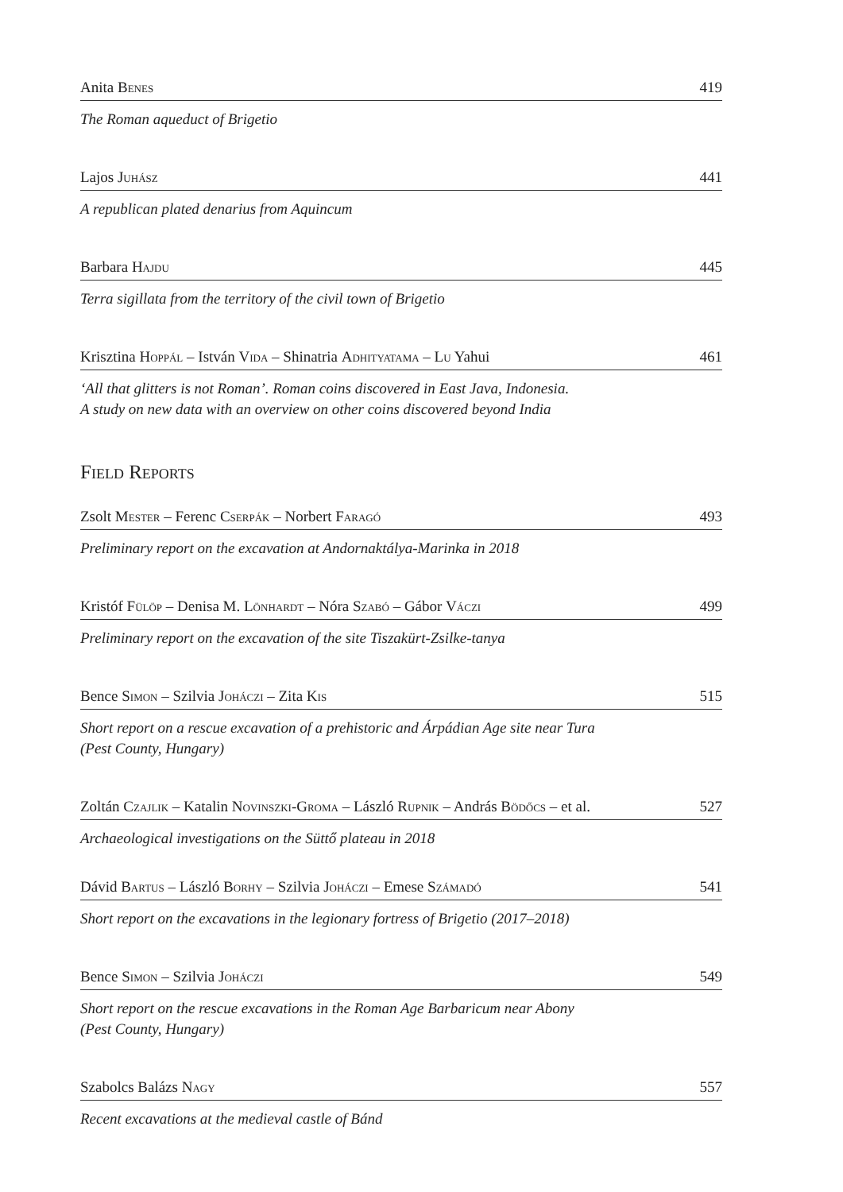Anita Benes 419
The Roman aqueduct of Brigetio
Lajos Juhász 441
A republican plated denarius from Aquincum
Barbara Hajdu 445
Terra sigillata from the territory of the civil town of Brigetio
Krisztina Hoppál – István Vida – Shinatria Adhityatama – Lu Yahui 461
‘All that glitters is not Roman’. Roman coins discovered in East Java, Indonesia.
A study on new data with an overview on other coins discovered beyond India
Field Reports
Zsolt Mester – Ferenc Cserpák – Norbert Faragó 493
Preliminary report on the excavation at Andornaktálya-Marinka in 2018
Kristóf Fülöp – Denisa M. Lönhardt – Nóra Szabó – Gábor Váczi 499
Preliminary report on the excavation of the site Tiszakürt-Zsilke-tanya
Bence Simon – Szilvia Joháczi – Zita Kis 515
Short report on a rescue excavation of a prehistoric and Árpádian Age site near Tura
(Pest County, Hungary)
Zoltán Czajlik – Katalin Novinszki-Groma – László Rupnik – András Bödőcs – et al. 527
Archaeological investigations on the Süttő plateau in 2018
Dávid Bartus – László Borhy – Szilvia Joháczi – Emese Számadó 541
Short report on the excavations in the legionary fortress of Brigetio (2017–2018)
Bence Simon – Szilvia Joháczi 549
Short report on the rescue excavations in the Roman Age Barbaricum near Abony
(Pest County, Hungary)
Szabolcs Balázs Nagy 557
Recent excavations at the medieval castle of Bánd